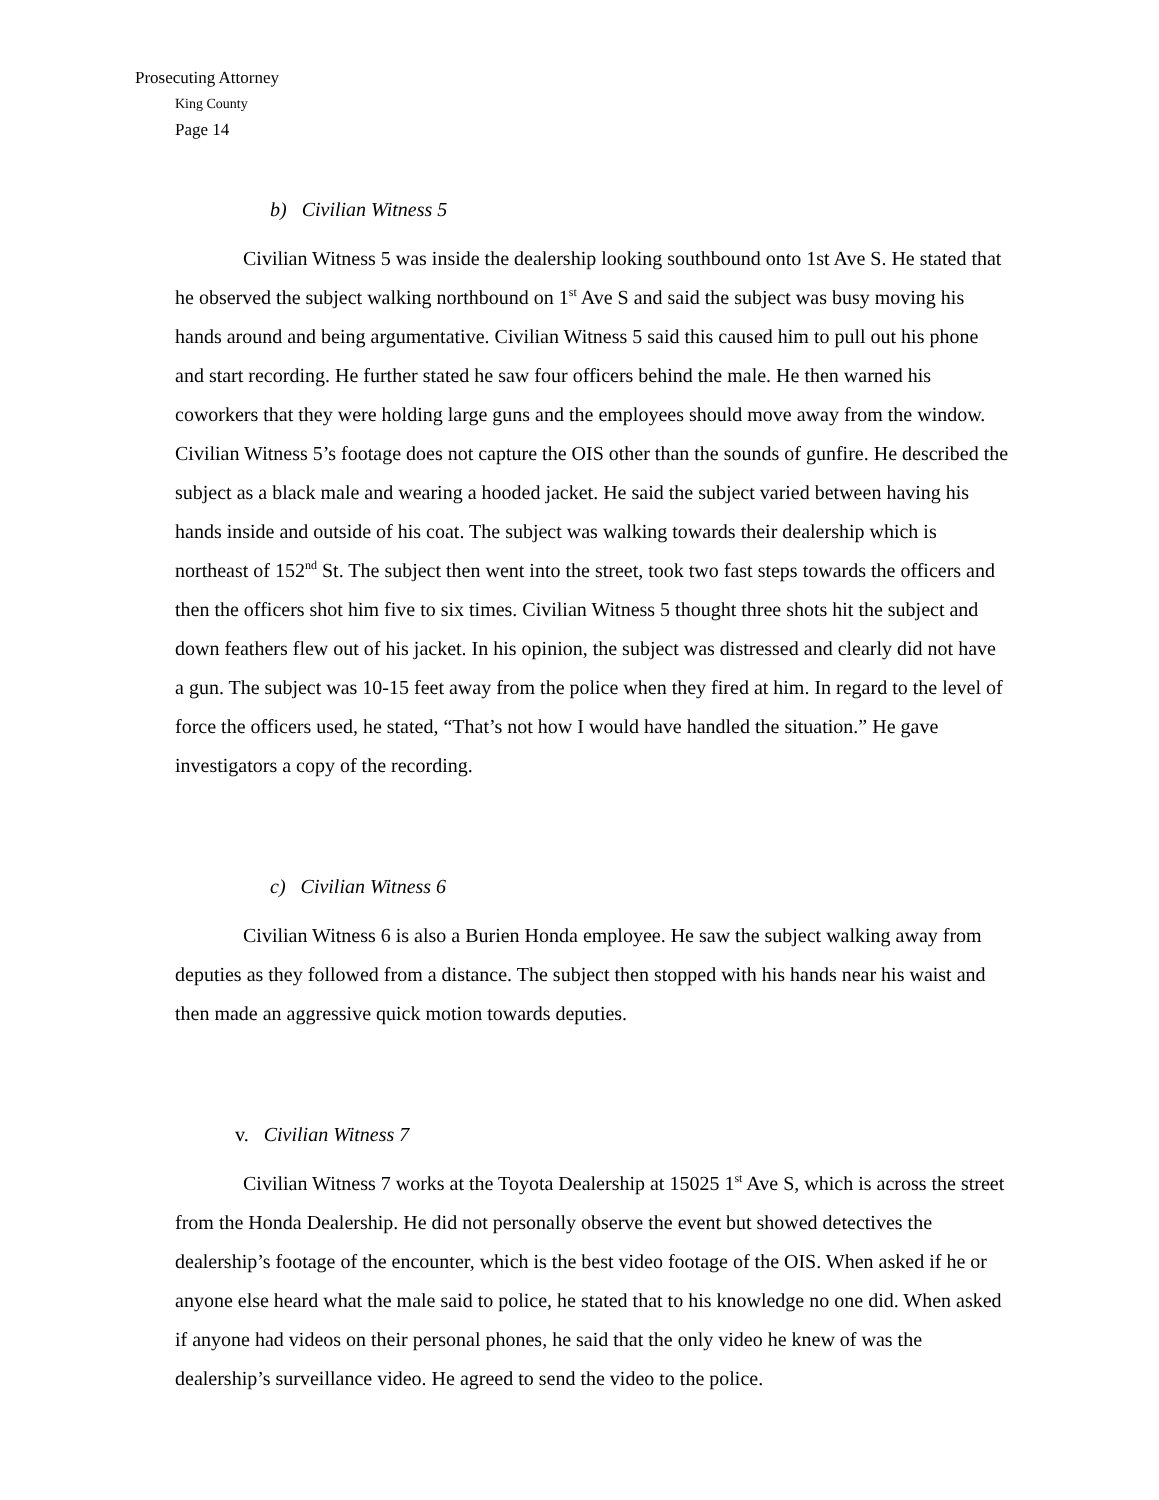Prosecuting Attorney
King County
Page 14
b) Civilian Witness 5
Civilian Witness 5 was inside the dealership looking southbound onto 1st Ave S. He stated that he observed the subject walking northbound on 1<sup>st</sup> Ave S and said the subject was busy moving his hands around and being argumentative. Civilian Witness 5 said this caused him to pull out his phone and start recording. He further stated he saw four officers behind the male. He then warned his coworkers that they were holding large guns and the employees should move away from the window. Civilian Witness 5’s footage does not capture the OIS other than the sounds of gunfire. He described the subject as a black male and wearing a hooded jacket. He said the subject varied between having his hands inside and outside of his coat. The subject was walking towards their dealership which is northeast of 152<sup>nd</sup> St. The subject then went into the street, took two fast steps towards the officers and then the officers shot him five to six times. Civilian Witness 5 thought three shots hit the subject and down feathers flew out of his jacket. In his opinion, the subject was distressed and clearly did not have a gun. The subject was 10-15 feet away from the police when they fired at him. In regard to the level of force the officers used, he stated, “That’s not how I would have handled the situation.” He gave investigators a copy of the recording.
c) Civilian Witness 6
Civilian Witness 6 is also a Burien Honda employee. He saw the subject walking away from deputies as they followed from a distance. The subject then stopped with his hands near his waist and then made an aggressive quick motion towards deputies.
v. Civilian Witness 7
Civilian Witness 7 works at the Toyota Dealership at 15025 1<sup>st</sup> Ave S, which is across the street from the Honda Dealership. He did not personally observe the event but showed detectives the dealership’s footage of the encounter, which is the best video footage of the OIS. When asked if he or anyone else heard what the male said to police, he stated that to his knowledge no one did. When asked if anyone had videos on their personal phones, he said that the only video he knew of was the dealership’s surveillance video. He agreed to send the video to the police.